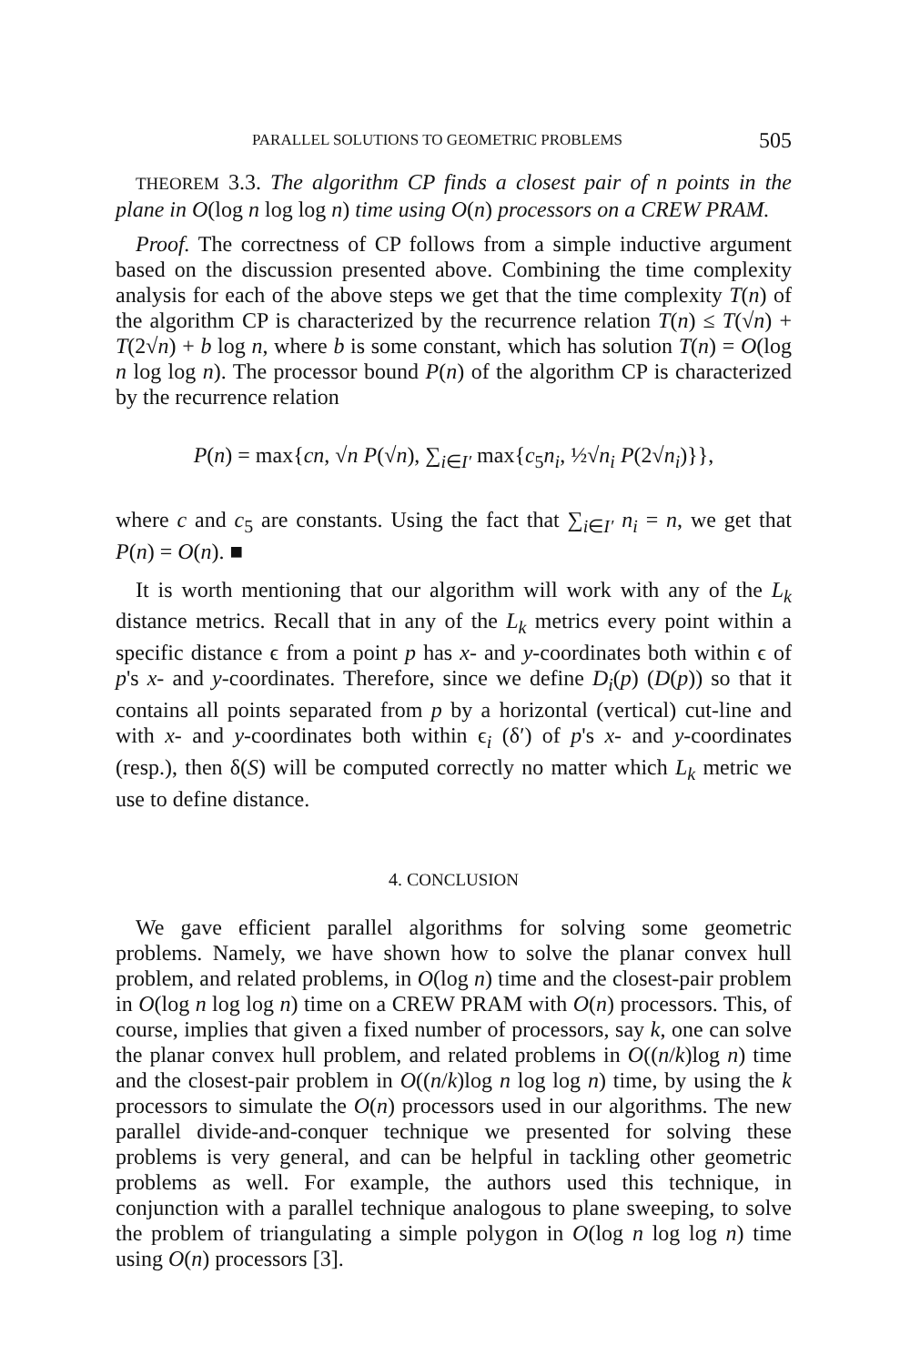PARALLEL SOLUTIONS TO GEOMETRIC PROBLEMS 505
THEOREM 3.3. The algorithm CP finds a closest pair of n points in the plane in O(log n log log n) time using O(n) processors on a CREW PRAM.
Proof. The correctness of CP follows from a simple inductive argument based on the discussion presented above. Combining the time complexity analysis for each of the above steps we get that the time complexity T(n) of the algorithm CP is characterized by the recurrence relation T(n) ≤ T(√n) + T(2√n) + b log n, where b is some constant, which has solution T(n) = O(log n log log n). The processor bound P(n) of the algorithm CP is characterized by the recurrence relation
P(n) = max{cn, √n P(√n), ∑<sub>i∈I′</sub> max{c<sub>5</sub>n<sub>i</sub>, ½√n<sub>i</sub> P(2√n<sub>i</sub>)}},
where c and c<sub>5</sub> are constants. Using the fact that ∑<sub>i∈I′</sub> n<sub>i</sub> = n, we get that P(n) = O(n). ■
It is worth mentioning that our algorithm will work with any of the L<sub>k</sub> distance metrics. Recall that in any of the L<sub>k</sub> metrics every point within a specific distance ϵ from a point p has x- and y-coordinates both within ϵ of p's x- and y-coordinates. Therefore, since we define D<sub>i</sub>(p) (D(p)) so that it contains all points separated from p by a horizontal (vertical) cut-line and with x- and y-coordinates both within ϵ<sub>i</sub> (δ′) of p's x- and y-coordinates (resp.), then δ(S) will be computed correctly no matter which L<sub>k</sub> metric we use to define distance.
4. CONCLUSION
We gave efficient parallel algorithms for solving some geometric problems. Namely, we have shown how to solve the planar convex hull problem, and related problems, in O(log n) time and the closest-pair problem in O(log n log log n) time on a CREW PRAM with O(n) processors. This, of course, implies that given a fixed number of processors, say k, one can solve the planar convex hull problem, and related problems in O((n/k)log n) time and the closest-pair problem in O((n/k)log n log log n) time, by using the k processors to simulate the O(n) processors used in our algorithms. The new parallel divide-and-conquer technique we presented for solving these problems is very general, and can be helpful in tackling other geometric problems as well. For example, the authors used this technique, in conjunction with a parallel technique analogous to plane sweeping, to solve the problem of triangulating a simple polygon in O(log n log log n) time using O(n) processors [3].